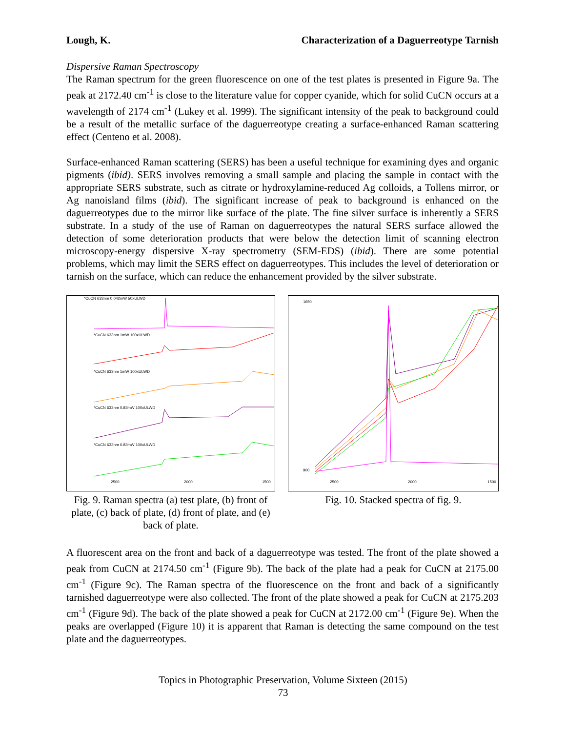Lough, K. Characterization of a Daguerreotype Tarnish
Dispersive Raman Spectroscopy
The Raman spectrum for the green fluorescence on one of the test plates is presented in Figure 9a. The peak at 2172.40 cm<sup>-1</sup> is close to the literature value for copper cyanide, which for solid CuCN occurs at a wavelength of 2174 cm<sup>-1</sup> (Lukey et al. 1999). The significant intensity of the peak to background could be a result of the metallic surface of the daguerreotype creating a surface-enhanced Raman scattering effect (Centeno et al. 2008).
Surface-enhanced Raman scattering (SERS) has been a useful technique for examining dyes and organic pigments (ibid). SERS involves removing a small sample and placing the sample in contact with the appropriate SERS substrate, such as citrate or hydroxylamine-reduced Ag colloids, a Tollens mirror, or Ag nanoisland films (ibid). The significant increase of peak to background is enhanced on the daguerreotypes due to the mirror like surface of the plate. The fine silver surface is inherently a SERS substrate. In a study of the use of Raman on daguerreotypes the natural SERS surface allowed the detection of some deterioration products that were below the detection limit of scanning electron microscopy-energy dispersive X-ray spectrometry (SEM-EDS) (ibid). There are some potential problems, which may limit the SERS effect on daguerreotypes. This includes the level of deterioration or tarnish on the surface, which can reduce the enhancement provided by the silver substrate.
*CuCN 633nm 0.042mW 50xULWD
*CuCN 633nm 1mW 100xULWD
*CuCN 633nm 1mW 100xULWD
*CuCN 633nm 0.83mW 100xULWD
*CuCN 633nm 0.83mW 100xULWD
2500
2000
1500
Fig. 9. Raman spectra (a) test plate, (b) front of plate, (c) back of plate, (d) front of plate, and (e) back of plate.
1650
900
2500
2000
1500
Fig. 10. Stacked spectra of fig. 9.
A fluorescent area on the front and back of a daguerreotype was tested. The front of the plate showed a peak from CuCN at 2174.50 cm<sup>-1</sup> (Figure 9b). The back of the plate had a peak for CuCN at 2175.00 cm<sup>-1</sup> (Figure 9c). The Raman spectra of the fluorescence on the front and back of a significantly tarnished daguerreotype were also collected. The front of the plate showed a peak for CuCN at 2175.203 cm<sup>-1</sup> (Figure 9d). The back of the plate showed a peak for CuCN at 2172.00 cm<sup>-1</sup> (Figure 9e). When the peaks are overlapped (Figure 10) it is apparent that Raman is detecting the same compound on the test plate and the daguerreotypes.
Topics in Photographic Preservation, Volume Sixteen (2015)
73